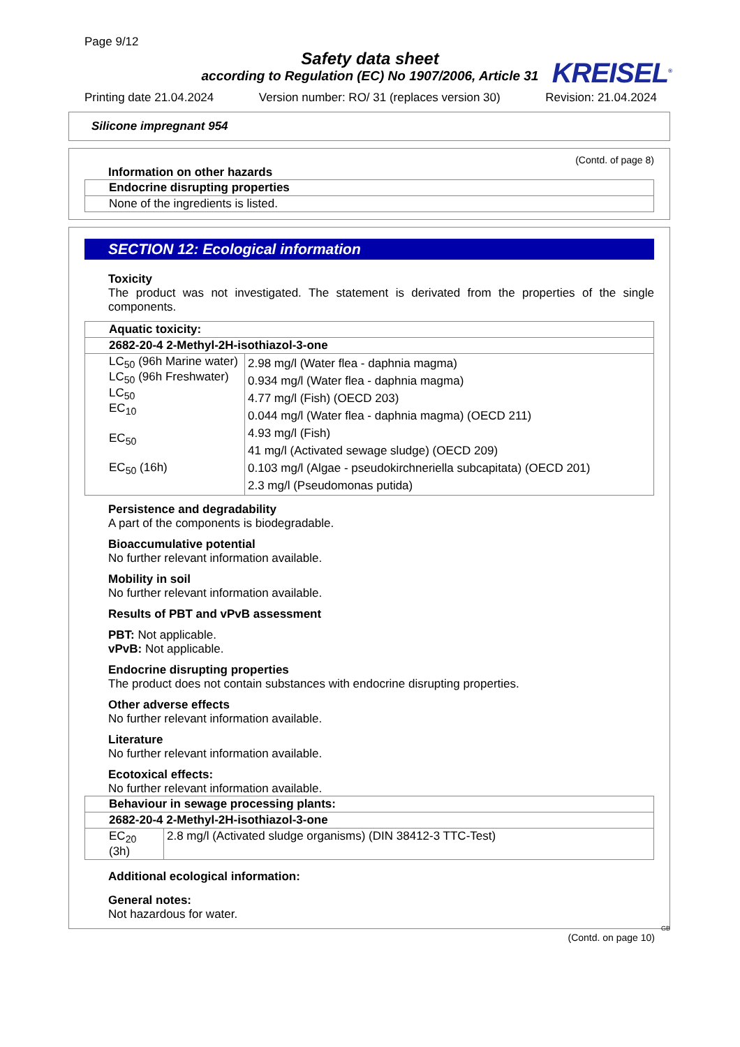Page 9/12
Safety data sheet
according to Regulation (EC) No 1907/2006, Article 31
KREISEL<sup>®</sup>
Printing date 21.04.2024 Version number: RO/ 31 (replaces version 30) Revision: 21.04.2024
Silicone impregnant 954
(Contd. of page 8)
Information on other hazards
Endocrine disrupting properties
None of the ingredients is listed.
SECTION 12: Ecological information
Toxicity
The product was not investigated. The statement is derivated from the properties of the single components.
| Aquatic toxicity: | |
| --- | --- |
| 2682-20-4 2-Methyl-2H-isothiazol-3-one | |
| LC<sub>50</sub> (96h Marine water) LC<sub>50</sub> (96h Freshwater) LC<sub>50</sub> EC<sub>10</sub> EC<sub>50</sub> EC<sub>50</sub> (16h) | 2.98 mg/l (Water flea - daphnia magma) 0.934 mg/l (Water flea - daphnia magma) 4.77 mg/l (Fish) (OECD 203) 0.044 mg/l (Water flea - daphnia magma) (OECD 211) 4.93 mg/l (Fish) 41 mg/l (Activated sewage sludge) (OECD 209) 0.103 mg/l (Algae - pseudokirchneriella subcapitata) (OECD 201) 2.3 mg/l (Pseudomonas putida) |
Persistence and degradability
A part of the components is biodegradable.
Bioaccumulative potential
No further relevant information available.
Mobility in soil
No further relevant information available.
Results of PBT and vPvB assessment
PBT: Not applicable.
vPvB: Not applicable.
Endocrine disrupting properties
The product does not contain substances with endocrine disrupting properties.
Other adverse effects
No further relevant information available.
Literature
No further relevant information available.
Ecotoxical effects:
No further relevant information available.
| Behaviour in sewage processing plants: | |
| --- | --- |
| 2682-20-4 2-Methyl-2H-isothiazol-3-one | |
| EC<sub>20</sub> (3h) | 2.8 mg/l (Activated sludge organisms) (DIN 38412-3 TTC-Test) |
Additional ecological information:
General notes:
Not hazardous for water.
GB
(Contd. on page 10)